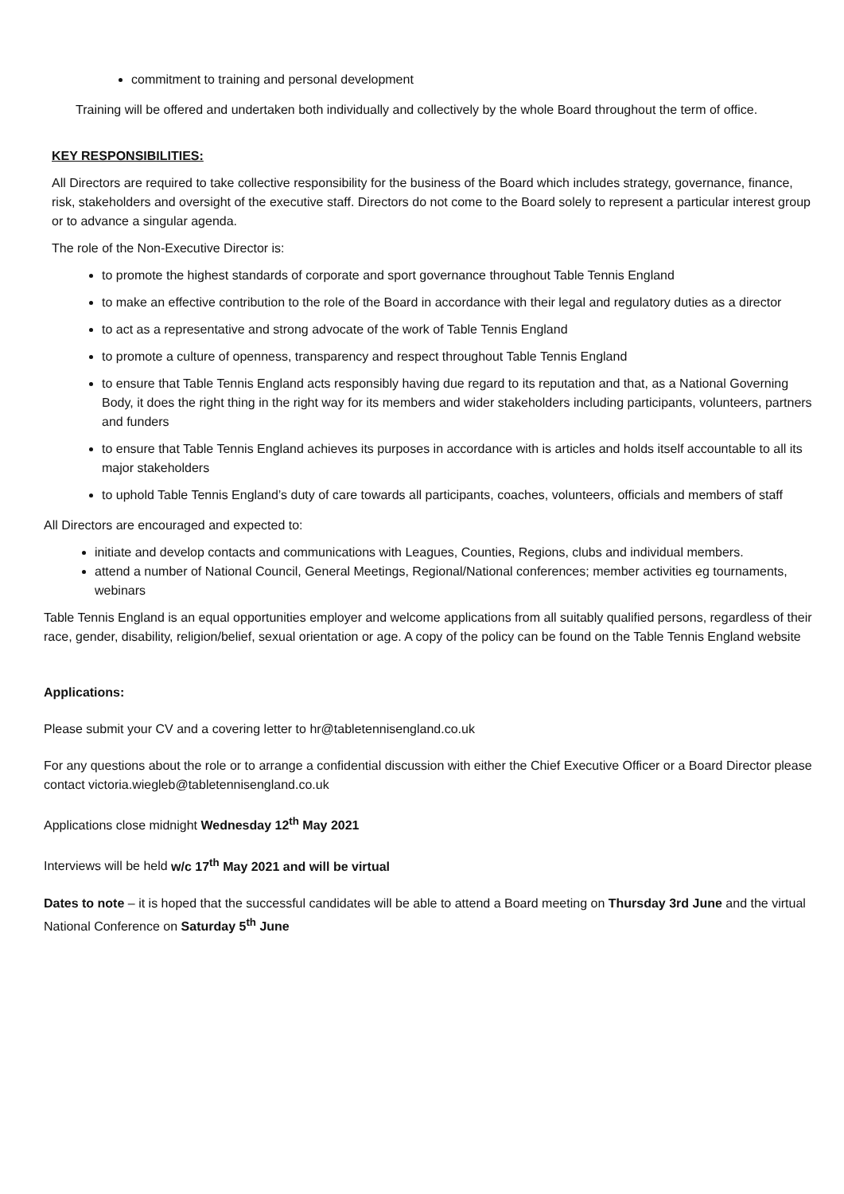commitment to training and personal development
Training will be offered and undertaken both individually and collectively by the whole Board throughout the term of office.
KEY RESPONSIBILITIES:
All Directors are required to take collective responsibility for the business of the Board which includes strategy, governance, finance, risk, stakeholders and oversight of the executive staff. Directors do not come to the Board solely to represent a particular interest group or to advance a singular agenda.
The role of the Non-Executive Director is:
to promote the highest standards of corporate and sport governance throughout Table Tennis England
to make an effective contribution to the role of the Board in accordance with their legal and regulatory duties as a director
to act as a representative and strong advocate of the work of Table Tennis England
to promote a culture of openness, transparency and respect throughout Table Tennis England
to ensure that Table Tennis England acts responsibly having due regard to its reputation and that, as a National Governing Body, it does the right thing in the right way for its members and wider stakeholders including participants, volunteers, partners and funders
to ensure that Table Tennis England achieves its purposes in accordance with is articles and holds itself accountable to all its major stakeholders
to uphold Table Tennis England’s duty of care towards all participants, coaches, volunteers, officials and members of staff
All Directors are encouraged and expected to:
initiate and develop contacts and communications with Leagues, Counties, Regions, clubs and individual members.
attend a number of National Council, General Meetings, Regional/National conferences; member activities eg tournaments, webinars
Table Tennis England is an equal opportunities employer and welcome applications from all suitably qualified persons, regardless of their race, gender, disability, religion/belief, sexual orientation or age. A copy of the policy can be found on the Table Tennis England website
Applications:
Please submit your CV and a covering letter to hr@tabletennisengland.co.uk
For any questions about the role or to arrange a confidential discussion with either the Chief Executive Officer or a Board Director please contact victoria.wiegleb@tabletennisengland.co.uk
Applications close midnight Wednesday 12<sup>th</sup> May 2021
Interviews will be held w/c 17<sup>th</sup> May 2021 and will be virtual
Dates to note – it is hoped that the successful candidates will be able to attend a Board meeting on Thursday 3rd June and the virtual National Conference on Saturday 5<sup>th</sup> June